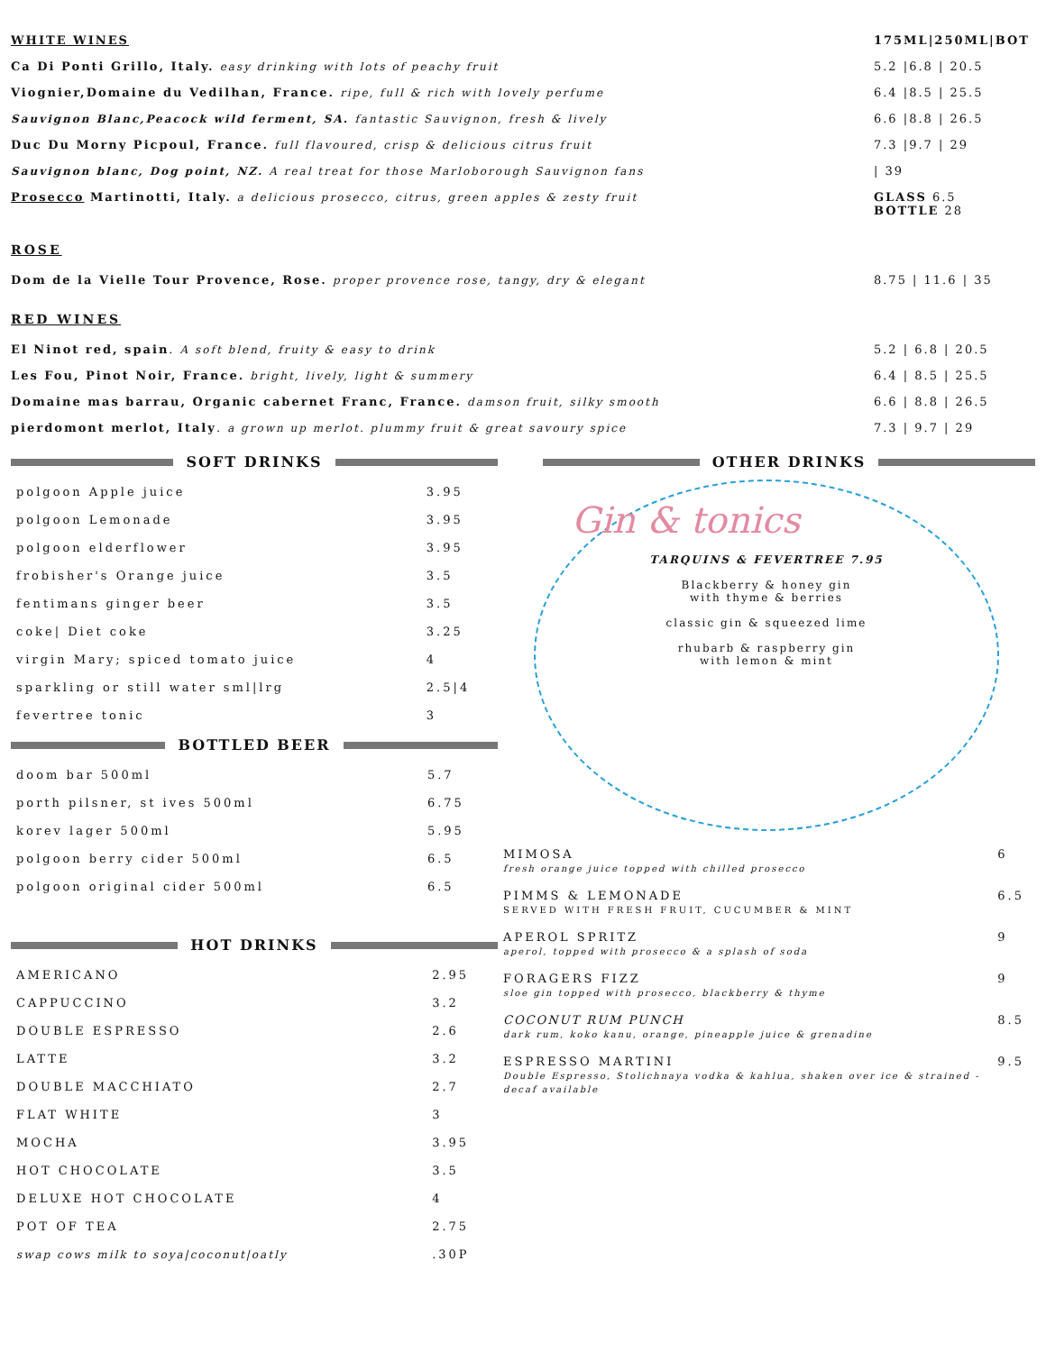| WHITE WINES | 175ML/250ML/BOT |
| Ca Di Ponti Grillo, Italy. easy drinking with lots of peachy fruit | 5.2 /6.8 / 20.5 |
| Viognier,Domaine du Vedilhan, France. ripe, full & rich with lovely perfume | 6.4 /8.5 / 25.5 |
| Sauvignon Blanc,Peacock wild ferment, SA . fantastic Sauvignon, fresh & lively | 6.6 /8.8 / 26.5 |
| Duc Du Morny Picpoul, France. full flavoured, crisp & delicious citrus fruit | 7.3 /9.7 / 29 |
| Sauvignon blanc, Dog point, NZ. A real treat for those Marloborough Sauvignon fans | / 39 |
| Prosecco Martinotti, Italy. a delicious prosecco, citrus, green apples & zesty fruit | GLASS 6.5 BOTTLE 28 |
| ROSE | |
| Dom de la Vielle Tour Provence, Rose. proper provence rose, tangy, dry & elegant | 8.75 / 11.6 / 35 |
| RED WINES | |
| El Ninot red, spain . A soft blend, fruity & easy to drink | 5.2 / 6.8 / 20.5 |
| Les Fou, Pinot Noir, France. bright, lively, light & summery | 6.4 / 8.5 / 25.5 |
| Domaine mas barrau, Organic cabernet Franc, France. damson fruit, silky smooth | 6.6 / 8.8 / 26.5 |
| pierdomont merlot, Italy . a grown up merlot. plummy fruit & great savoury spice | 7.3 / 9.7 / 29 |
SOFT DRINKS
| polgoon Apple juice | 3.95 |
| polgoon Lemonade | 3.95 |
| polgoon elderflower | 3.95 |
| frobisher's Orange juice | 3.5 |
| fentimans ginger beer | 3.5 |
| coke/ Diet coke | 3.25 |
| virgin Mary; spiced tomato juice | 4 |
| sparkling or still water sml/lrg | 2.5/4 |
| fevertree tonic | 3 |
BOTTLED BEER
| doom bar 500ml | 5.7 |
| porth pilsner, st ives 500ml | 6.75 |
| korev lager 500ml | 5.95 |
| polgoon berry cider 500ml | 6.5 |
| polgoon original cider 500ml | 6.5 |
HOT DRINKS
| AMERICANO | 2.95 |
| CAPPUCCINO | 3.2 |
| DOUBLE ESPRESSO | 2.6 |
| LATTE | 3.2 |
| DOUBLE MACCHIATO | 2.7 |
| FLAT WHITE | 3 |
| MOCHA | 3.95 |
| HOT CHOCOLATE | 3.5 |
| DELUXE HOT CHOCOLATE | 4 |
| POT OF TEA | 2.75 |
| swap cows milk to soya/coconut/oatly | .30P |
OTHER DRINKS
Gin & tonics
TARQUINS & FEVERTREE 7.95
Blackberry & honey gin
with thyme & berries
classic gin & squeezed lime
rhubarb & raspberry gin
with lemon & mint
| MIMOSA fresh orange juice topped with chilled prosecco | 6 |
| PIMMS & LEMONADE SERVED WITH FRESH FRUIT, CUCUMBER & MINT | 6.5 |
| APEROL SPRITZ aperol, topped with prosecco & a splash of soda | 9 |
| FORAGERS FIZZ sloe gin topped with prosecco, blackberry & thyme | 9 |
| COCONUT RUM PUNCH dark rum, koko kanu, orange, pineapple juice & grenadine | 8.5 |
| ESPRESSO MARTINI Double Espresso, Stolichnaya vodka & kahlua, shaken over ice & strained - decaf available | 9.5 |